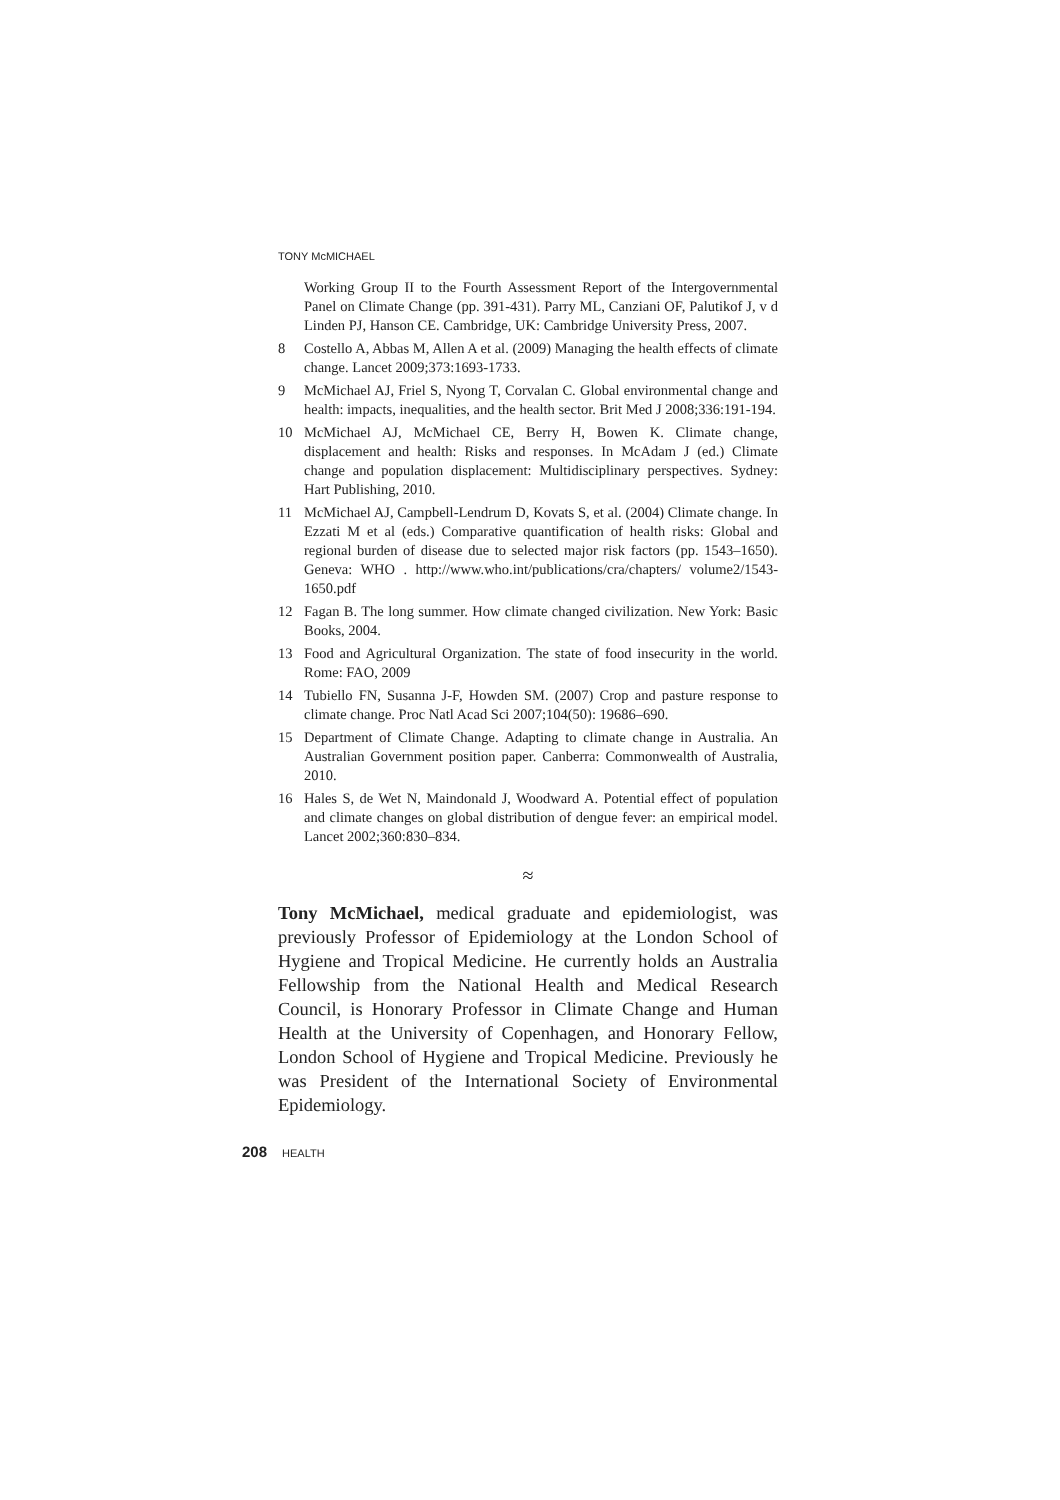TONY McMICHAEL
Working Group II to the Fourth Assessment Report of the Intergovernmental Panel on Climate Change (pp. 391-431). Parry ML, Canziani OF, Palutikof J, v d Linden PJ, Hanson CE. Cambridge, UK: Cambridge University Press, 2007.
8 Costello A, Abbas M, Allen A et al. (2009) Managing the health effects of climate change. Lancet 2009;373:1693-1733.
9 McMichael AJ, Friel S, Nyong T, Corvalan C. Global environmental change and health: impacts, inequalities, and the health sector. Brit Med J 2008;336:191-194.
10 McMichael AJ, McMichael CE, Berry H, Bowen K. Climate change, displacement and health: Risks and responses. In McAdam J (ed.) Climate change and population displacement: Multidisciplinary perspectives. Sydney: Hart Publishing, 2010.
11 McMichael AJ, Campbell-Lendrum D, Kovats S, et al. (2004) Climate change. In Ezzati M et al (eds.) Comparative quantification of health risks: Global and regional burden of disease due to selected major risk factors (pp. 1543–1650). Geneva: WHO . http://www.who.int/publications/cra/chapters/ volume2/1543-1650.pdf
12 Fagan B. The long summer. How climate changed civilization. New York: Basic Books, 2004.
13 Food and Agricultural Organization. The state of food insecurity in the world. Rome: FAO, 2009
14 Tubiello FN, Susanna J-F, Howden SM. (2007) Crop and pasture response to climate change. Proc Natl Acad Sci 2007;104(50): 19686–690.
15 Department of Climate Change. Adapting to climate change in Australia. An Australian Government position paper. Canberra: Commonwealth of Australia, 2010.
16 Hales S, de Wet N, Maindonald J, Woodward A. Potential effect of population and climate changes on global distribution of dengue fever: an empirical model. Lancet 2002;360:830–834.
≈
Tony McMichael, medical graduate and epidemiologist, was previously Professor of Epidemiology at the London School of Hygiene and Tropical Medicine. He currently holds an Australia Fellowship from the National Health and Medical Research Council, is Honorary Professor in Climate Change and Human Health at the University of Copenhagen, and Honorary Fellow, London School of Hygiene and Tropical Medicine. Previously he was President of the International Society of Environmental Epidemiology.
208 HEALTH